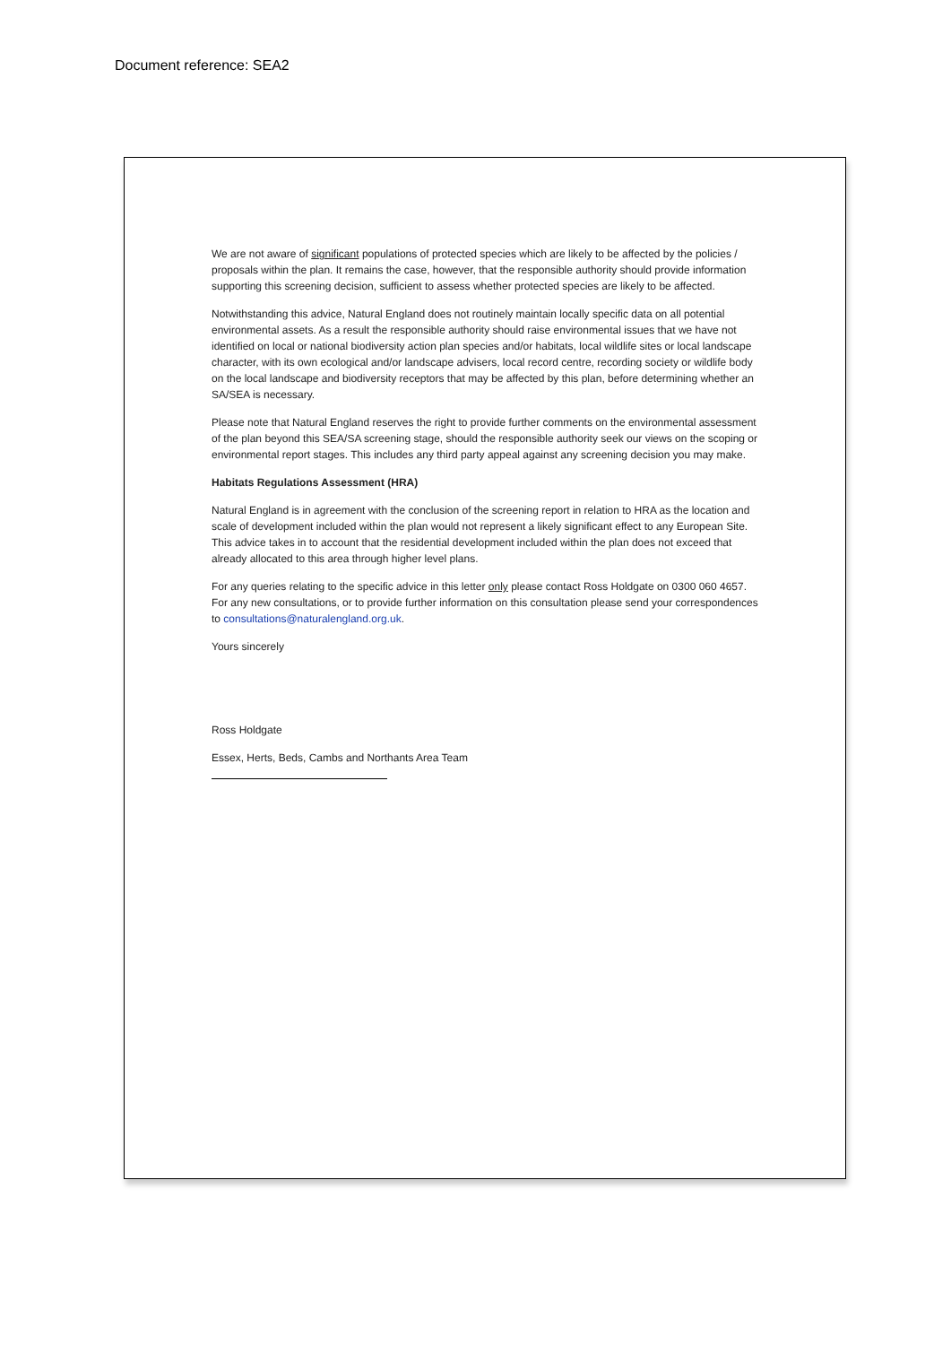Document reference: SEA2
We are not aware of significant populations of protected species which are likely to be affected by the policies / proposals within the plan. It remains the case, however, that the responsible authority should provide information supporting this screening decision, sufficient to assess whether protected species are likely to be affected.
Notwithstanding this advice, Natural England does not routinely maintain locally specific data on all potential environmental assets. As a result the responsible authority should raise environmental issues that we have not identified on local or national biodiversity action plan species and/or habitats, local wildlife sites or local landscape character, with its own ecological and/or landscape advisers, local record centre, recording society or wildlife body on the local landscape and biodiversity receptors that may be affected by this plan, before determining whether an SA/SEA is necessary.
Please note that Natural England reserves the right to provide further comments on the environmental assessment of the plan beyond this SEA/SA screening stage, should the responsible authority seek our views on the scoping or environmental report stages. This includes any third party appeal against any screening decision you may make.
Habitats Regulations Assessment (HRA)
Natural England is in agreement with the conclusion of the screening report in relation to HRA as the location and scale of development included within the plan would not represent a likely significant effect to any European Site. This advice takes in to account that the residential development included within the plan does not exceed that already allocated to this area through higher level plans.
For any queries relating to the specific advice in this letter only please contact Ross Holdgate on 0300 060 4657. For any new consultations, or to provide further information on this consultation please send your correspondences to consultations@naturalengland.org.uk.
Yours sincerely
Ross Holdgate
Essex, Herts, Beds, Cambs and Northants Area Team